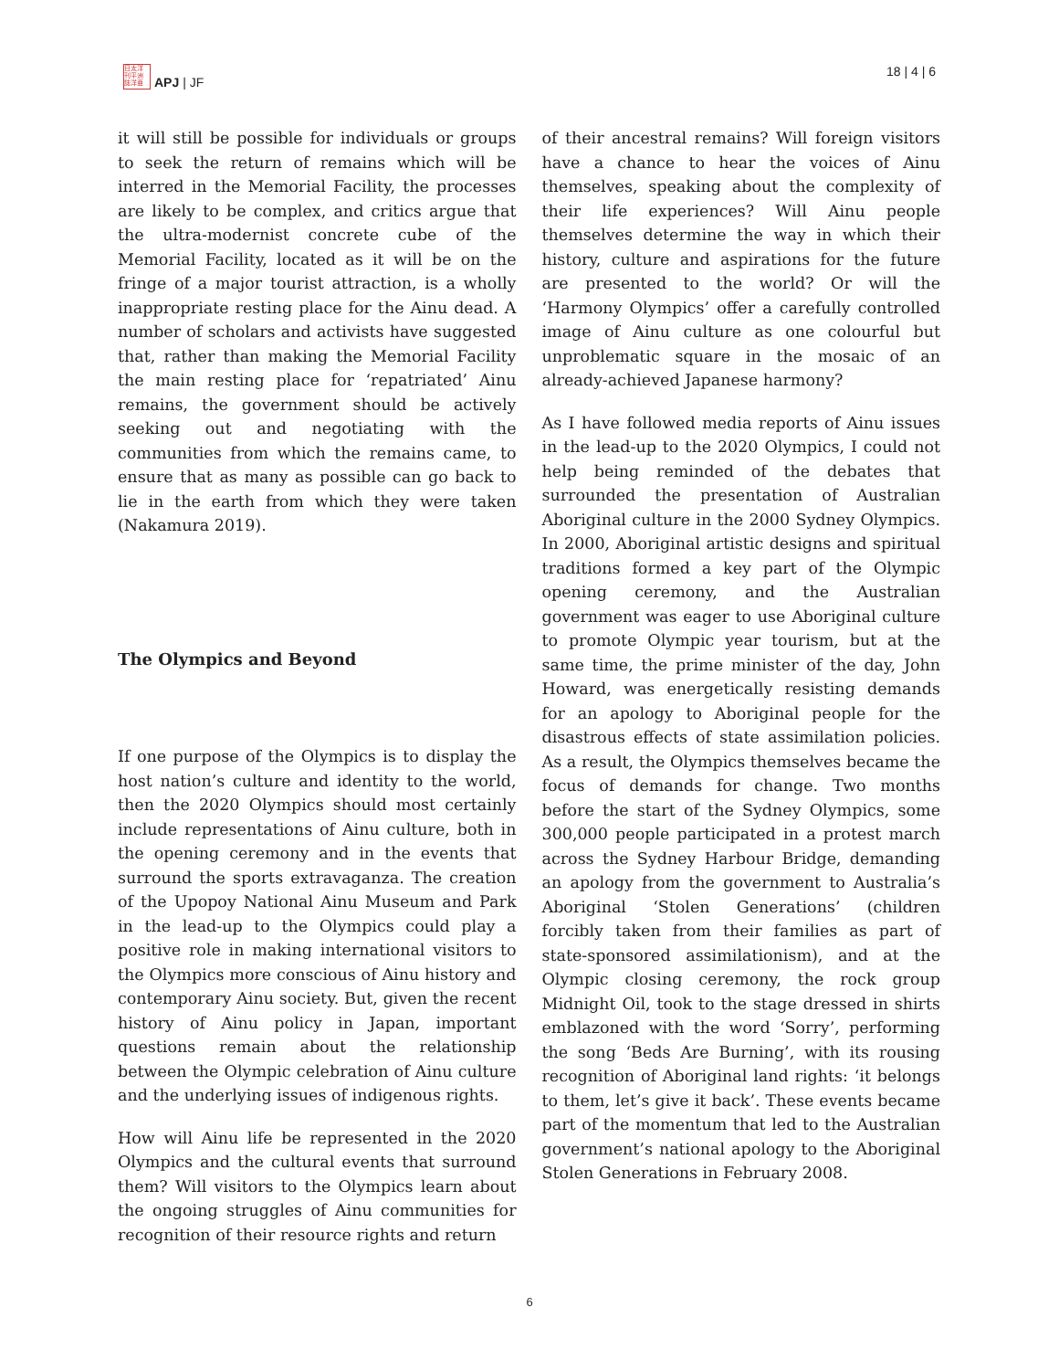日太洋
刊平洲
誌洋亜
APJ | JF
18 | 4 | 6
it will still be possible for individuals or groups to seek the return of remains which will be interred in the Memorial Facility, the processes are likely to be complex, and critics argue that the ultra-modernist concrete cube of the Memorial Facility, located as it will be on the fringe of a major tourist attraction, is a wholly inappropriate resting place for the Ainu dead. A number of scholars and activists have suggested that, rather than making the Memorial Facility the main resting place for ‘repatriated’ Ainu remains, the government should be actively seeking out and negotiating with the communities from which the remains came, to ensure that as many as possible can go back to lie in the earth from which they were taken (Nakamura 2019).
The Olympics and Beyond
If one purpose of the Olympics is to display the host nation’s culture and identity to the world, then the 2020 Olympics should most certainly include representations of Ainu culture, both in the opening ceremony and in the events that surround the sports extravaganza. The creation of the Upopoy National Ainu Museum and Park in the lead-up to the Olympics could play a positive role in making international visitors to the Olympics more conscious of Ainu history and contemporary Ainu society. But, given the recent history of Ainu policy in Japan, important questions remain about the relationship between the Olympic celebration of Ainu culture and the underlying issues of indigenous rights.
How will Ainu life be represented in the 2020 Olympics and the cultural events that surround them? Will visitors to the Olympics learn about the ongoing struggles of Ainu communities for recognition of their resource rights and return
of their ancestral remains? Will foreign visitors have a chance to hear the voices of Ainu themselves, speaking about the complexity of their life experiences? Will Ainu people themselves determine the way in which their history, culture and aspirations for the future are presented to the world? Or will the ‘Harmony Olympics’ offer a carefully controlled image of Ainu culture as one colourful but unproblematic square in the mosaic of an already-achieved Japanese harmony?
As I have followed media reports of Ainu issues in the lead-up to the 2020 Olympics, I could not help being reminded of the debates that surrounded the presentation of Australian Aboriginal culture in the 2000 Sydney Olympics. In 2000, Aboriginal artistic designs and spiritual traditions formed a key part of the Olympic opening ceremony, and the Australian government was eager to use Aboriginal culture to promote Olympic year tourism, but at the same time, the prime minister of the day, John Howard, was energetically resisting demands for an apology to Aboriginal people for the disastrous effects of state assimilation policies. As a result, the Olympics themselves became the focus of demands for change. Two months before the start of the Sydney Olympics, some 300,000 people participated in a protest march across the Sydney Harbour Bridge, demanding an apology from the government to Australia’s Aboriginal ‘Stolen Generations’ (children forcibly taken from their families as part of state-sponsored assimilationism), and at the Olympic closing ceremony, the rock group Midnight Oil, took to the stage dressed in shirts emblazoned with the word ‘Sorry’, performing the song ‘Beds Are Burning’, with its rousing recognition of Aboriginal land rights: ‘it belongs to them, let’s give it back’. These events became part of the momentum that led to the Australian government’s national apology to the Aboriginal Stolen Generations in February 2008.
6